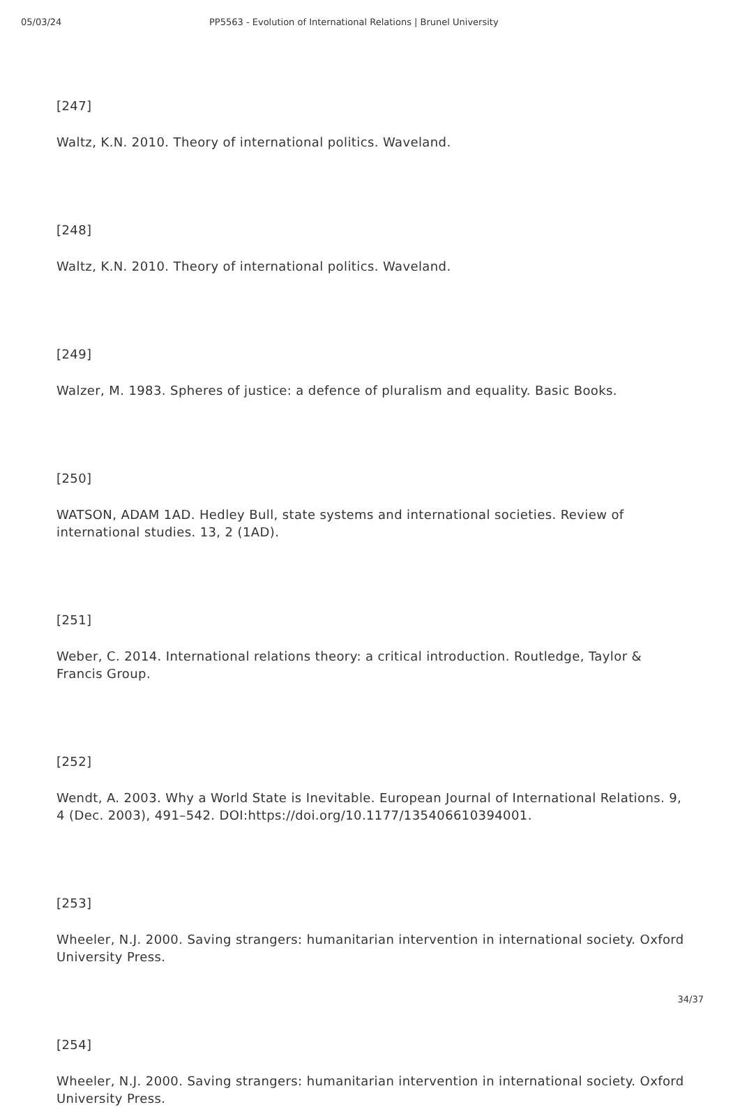05/03/24 PP5563 - Evolution of International Relations | Brunel University
[247]
Waltz, K.N. 2010. Theory of international politics. Waveland.
[248]
Waltz, K.N. 2010. Theory of international politics. Waveland.
[249]
Walzer, M. 1983. Spheres of justice: a defence of pluralism and equality. Basic Books.
[250]
WATSON, ADAM 1AD. Hedley Bull, state systems and international societies. Review of international studies. 13, 2 (1AD).
[251]
Weber, C. 2014. International relations theory: a critical introduction. Routledge, Taylor & Francis Group.
[252]
Wendt, A. 2003. Why a World State is Inevitable. European Journal of International Relations. 9, 4 (Dec. 2003), 491–542. DOI:https://doi.org/10.1177/135406610394001.
[253]
Wheeler, N.J. 2000. Saving strangers: humanitarian intervention in international society. Oxford University Press.
[254]
Wheeler, N.J. 2000. Saving strangers: humanitarian intervention in international society. Oxford University Press.
34/37